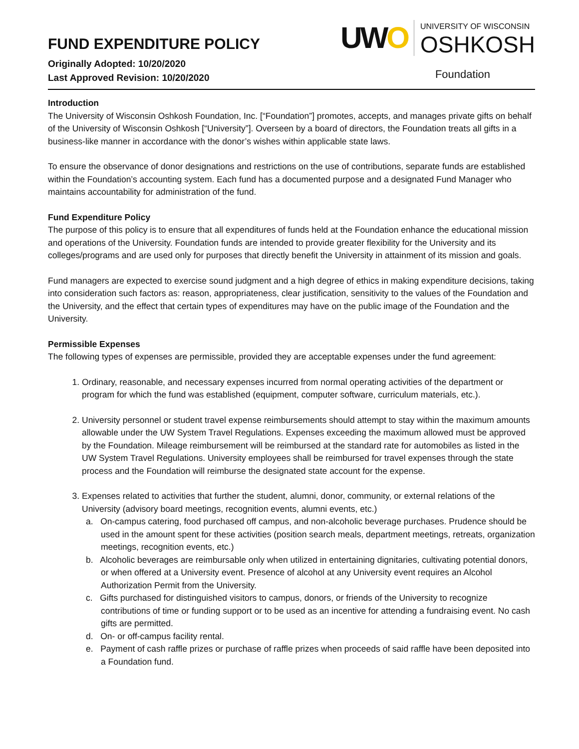FUND EXPENDITURE POLICY
Originally Adopted: 10/20/2020
Last Approved Revision: 10/20/2020
UWO
UNIVERSITY OF WISCONSIN
OSHKOSH
Foundation
Introduction
The University of Wisconsin Oshkosh Foundation, Inc. [“Foundation”] promotes, accepts, and manages private gifts on behalf of the University of Wisconsin Oshkosh [“University”]. Overseen by a board of directors, the Foundation treats all gifts in a business-like manner in accordance with the donor’s wishes within applicable state laws.
To ensure the observance of donor designations and restrictions on the use of contributions, separate funds are established within the Foundation’s accounting system. Each fund has a documented purpose and a designated Fund Manager who maintains accountability for administration of the fund.
Fund Expenditure Policy
The purpose of this policy is to ensure that all expenditures of funds held at the Foundation enhance the educational mission and operations of the University. Foundation funds are intended to provide greater flexibility for the University and its colleges/programs and are used only for purposes that directly benefit the University in attainment of its mission and goals.
Fund managers are expected to exercise sound judgment and a high degree of ethics in making expenditure decisions, taking into consideration such factors as: reason, appropriateness, clear justification, sensitivity to the values of the Foundation and the University, and the effect that certain types of expenditures may have on the public image of the Foundation and the University.
Permissible Expenses
The following types of expenses are permissible, provided they are acceptable expenses under the fund agreement:
1. Ordinary, reasonable, and necessary expenses incurred from normal operating activities of the department or program for which the fund was established (equipment, computer software, curriculum materials, etc.).
2. University personnel or student travel expense reimbursements should attempt to stay within the maximum amounts allowable under the UW System Travel Regulations. Expenses exceeding the maximum allowed must be approved by the Foundation. Mileage reimbursement will be reimbursed at the standard rate for automobiles as listed in the UW System Travel Regulations. University employees shall be reimbursed for travel expenses through the state process and the Foundation will reimburse the designated state account for the expense.
3. Expenses related to activities that further the student, alumni, donor, community, or external relations of the University (advisory board meetings, recognition events, alumni events, etc.)
a. On-campus catering, food purchased off campus, and non-alcoholic beverage purchases. Prudence should be used in the amount spent for these activities (position search meals, department meetings, retreats, organization meetings, recognition events, etc.)
b. Alcoholic beverages are reimbursable only when utilized in entertaining dignitaries, cultivating potential donors, or when offered at a University event. Presence of alcohol at any University event requires an Alcohol Authorization Permit from the University.
c. Gifts purchased for distinguished visitors to campus, donors, or friends of the University to recognize contributions of time or funding support or to be used as an incentive for attending a fundraising event. No cash gifts are permitted.
d. On- or off-campus facility rental.
e. Payment of cash raffle prizes or purchase of raffle prizes when proceeds of said raffle have been deposited into a Foundation fund.